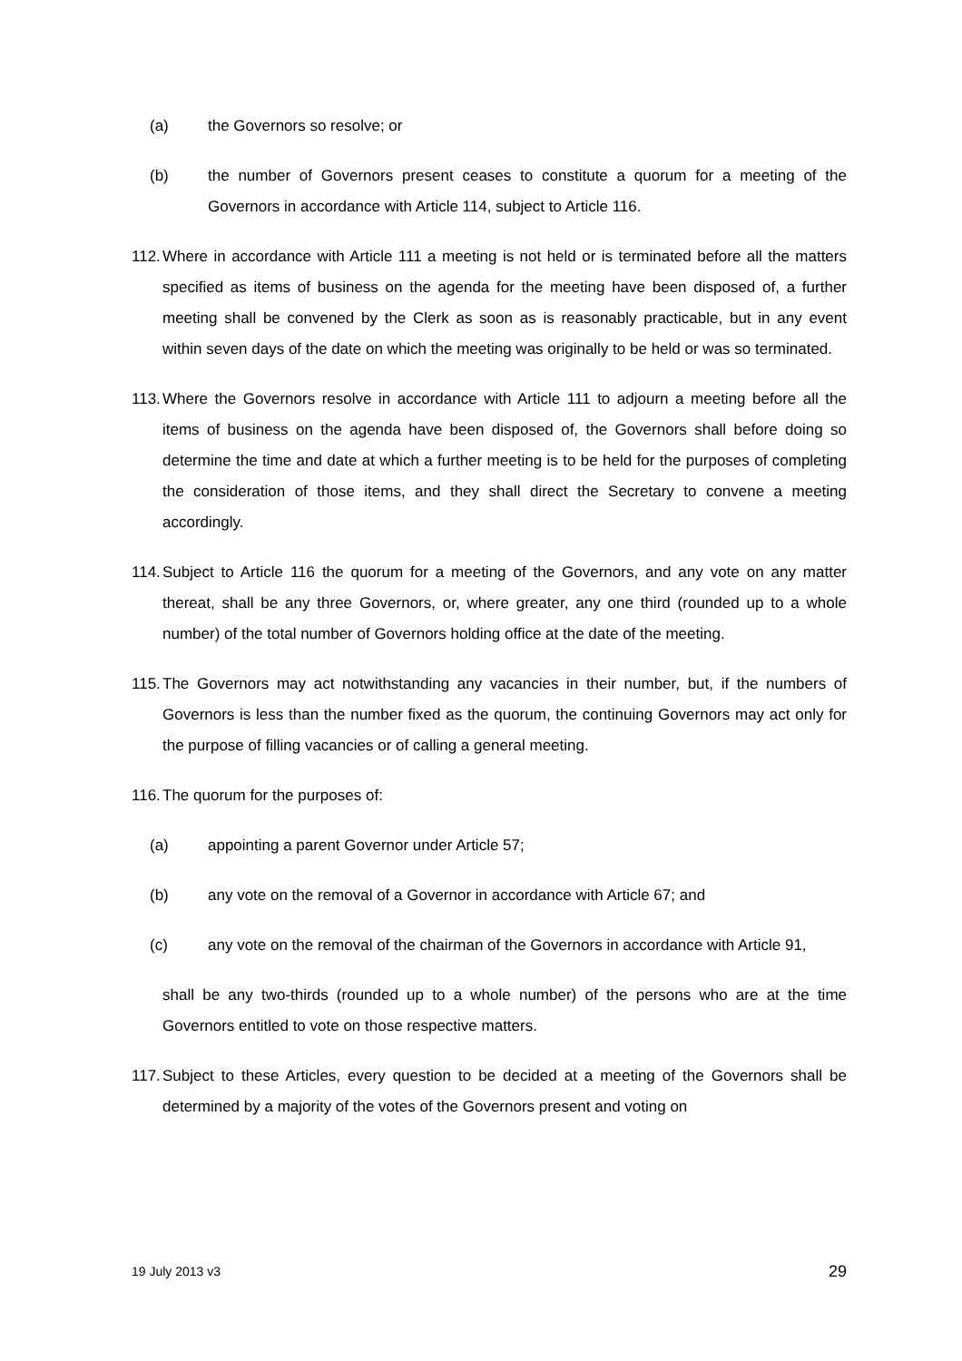(a) the Governors so resolve; or
(b) the number of Governors present ceases to constitute a quorum for a meeting of the Governors in accordance with Article 114, subject to Article 116.
112. Where in accordance with Article 111 a meeting is not held or is terminated before all the matters specified as items of business on the agenda for the meeting have been disposed of, a further meeting shall be convened by the Clerk as soon as is reasonably practicable, but in any event within seven days of the date on which the meeting was originally to be held or was so terminated.
113. Where the Governors resolve in accordance with Article 111 to adjourn a meeting before all the items of business on the agenda have been disposed of, the Governors shall before doing so determine the time and date at which a further meeting is to be held for the purposes of completing the consideration of those items, and they shall direct the Secretary to convene a meeting accordingly.
114. Subject to Article 116 the quorum for a meeting of the Governors, and any vote on any matter thereat, shall be any three Governors, or, where greater, any one third (rounded up to a whole number) of the total number of Governors holding office at the date of the meeting.
115. The Governors may act notwithstanding any vacancies in their number, but, if the numbers of Governors is less than the number fixed as the quorum, the continuing Governors may act only for the purpose of filling vacancies or of calling a general meeting.
116. The quorum for the purposes of:
(a) appointing a parent Governor under Article 57;
(b) any vote on the removal of a Governor in accordance with Article 67; and
(c) any vote on the removal of the chairman of the Governors in accordance with Article 91,
shall be any two-thirds (rounded up to a whole number) of the persons who are at the time Governors entitled to vote on those respective matters.
117. Subject to these Articles, every question to be decided at a meeting of the Governors shall be determined by a majority of the votes of the Governors present and voting on
19 July 2013 v3 29